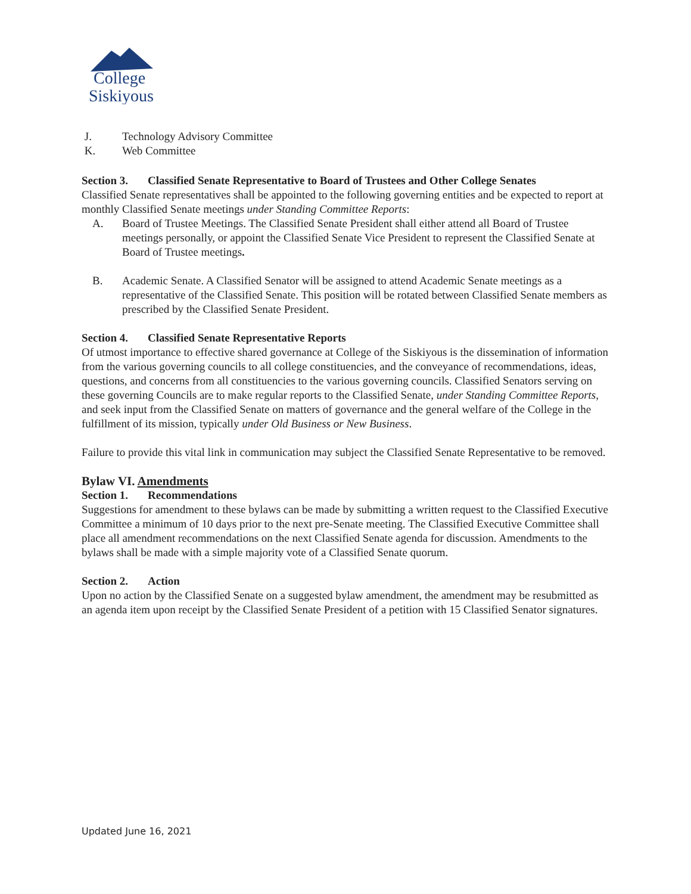College
Siskiyous
J. Technology Advisory Committee
K. Web Committee
Section 3. Classified Senate Representative to Board of Trustees and Other College Senates
Classified Senate representatives shall be appointed to the following governing entities and be expected to report at monthly Classified Senate meetings under Standing Committee Reports:
A. Board of Trustee Meetings. The Classified Senate President shall either attend all Board of Trustee meetings personally, or appoint the Classified Senate Vice President to represent the Classified Senate at Board of Trustee meetings.
B. Academic Senate. A Classified Senator will be assigned to attend Academic Senate meetings as a representative of the Classified Senate. This position will be rotated between Classified Senate members as prescribed by the Classified Senate President.
Section 4. Classified Senate Representative Reports
Of utmost importance to effective shared governance at College of the Siskiyous is the dissemination of information from the various governing councils to all college constituencies, and the conveyance of recommendations, ideas, questions, and concerns from all constituencies to the various governing councils. Classified Senators serving on these governing Councils are to make regular reports to the Classified Senate, under Standing Committee Reports, and seek input from the Classified Senate on matters of governance and the general welfare of the College in the fulfillment of its mission, typically under Old Business or New Business.
Failure to provide this vital link in communication may subject the Classified Senate Representative to be removed.
Bylaw VI. Amendments
Section 1. Recommendations
Suggestions for amendment to these bylaws can be made by submitting a written request to the Classified Executive Committee a minimum of 10 days prior to the next pre-Senate meeting. The Classified Executive Committee shall place all amendment recommendations on the next Classified Senate agenda for discussion. Amendments to the bylaws shall be made with a simple majority vote of a Classified Senate quorum.
Section 2. Action
Upon no action by the Classified Senate on a suggested bylaw amendment, the amendment may be resubmitted as an agenda item upon receipt by the Classified Senate President of a petition with 15 Classified Senator signatures.
Updated June 16, 2021